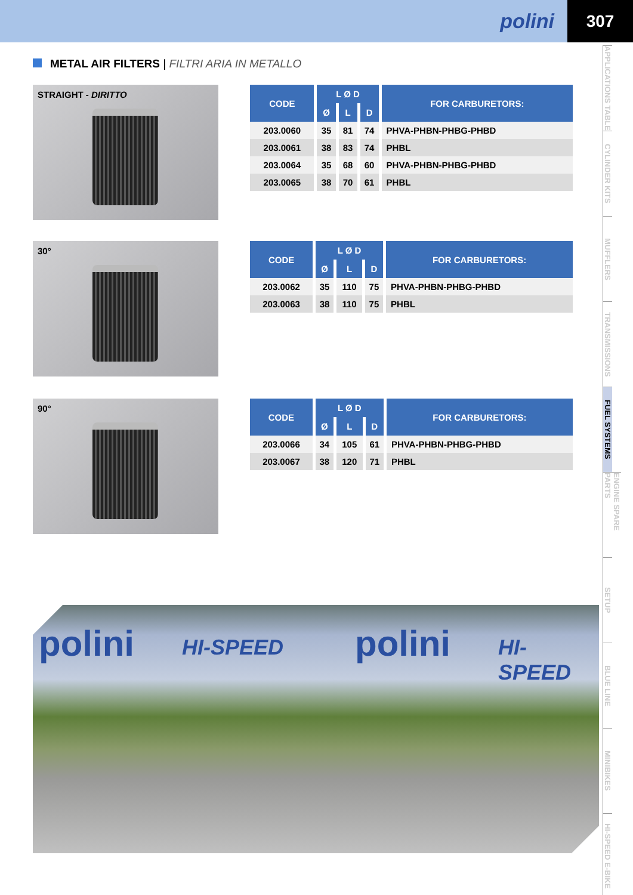polini
307
METAL AIR FILTERS | FILTRI ARIA IN METALLO
STRAIGHT - DIRITTO
| CODE | L Ø D | | | FOR CARBURETORS: |
| --- | --- | --- | --- | --- |
| | Ø | L | D | |
| 203.0060 | 35 | 81 | 74 | PHVA-PHBN-PHBG-PHBD |
| 203.0061 | 38 | 83 | 74 | PHBL |
| 203.0064 | 35 | 68 | 60 | PHVA-PHBN-PHBG-PHBD |
| 203.0065 | 38 | 70 | 61 | PHBL |
30°
| CODE | L Ø D | | | FOR CARBURETORS: |
| --- | --- | --- | --- | --- |
| | Ø | L | D | |
| 203.0062 | 35 | 110 | 75 | PHVA-PHBN-PHBG-PHBD |
| 203.0063 | 38 | 110 | 75 | PHBL |
90°
| CODE | L Ø D | | | FOR CARBURETORS: |
| --- | --- | --- | --- | --- |
| | Ø | L | D | |
| 203.0066 | 34 | 105 | 61 | PHVA-PHBN-PHBG-PHBD |
| 203.0067 | 38 | 120 | 71 | PHBL |
polini HI-SPEED polini HI-SPEED
APPLICATIONS TABLE
CYLINDER KITS
MUFFLERS
TRANSMISSIONS
FUEL SYSTEMS
ENGINE SPARE PARTS
SETUP
BLUE LINE
MINIBIKES
HI-SPEED E-BIKE